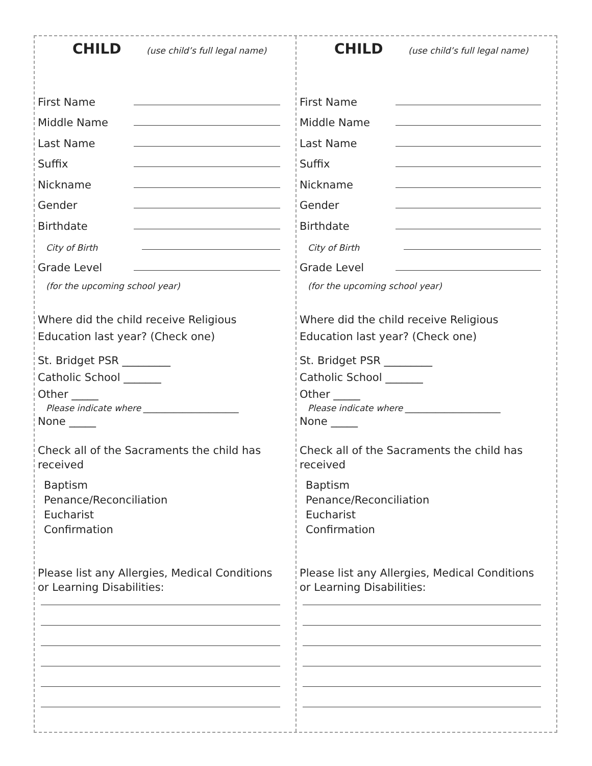CHILD (use child’s full legal name)
First Name
Middle Name
Last Name
Suffix
Nickname
Gender
Birthdate
City of Birth
Grade Level
(for the upcoming school year)
Where did the child receive Religious Education last year? (Check one)
St. Bridget PSR _________
Catholic School _______
Other _____
Please indicate where ______________________
None _____
Check all of the Sacraments the child has received
Baptism
Penance/Reconciliation
Eucharist
Confirmation
Please list any Allergies, Medical Conditions or Learning Disabilities:
CHILD (use child’s full legal name)
First Name
Middle Name
Last Name
Suffix
Nickname
Gender
Birthdate
City of Birth
Grade Level
(for the upcoming school year)
Where did the child receive Religious Education last year? (Check one)
St. Bridget PSR _________
Catholic School _______
Other _____
Please indicate where ______________________
None _____
Check all of the Sacraments the child has received
Baptism
Penance/Reconciliation
Eucharist
Confirmation
Please list any Allergies, Medical Conditions or Learning Disabilities: